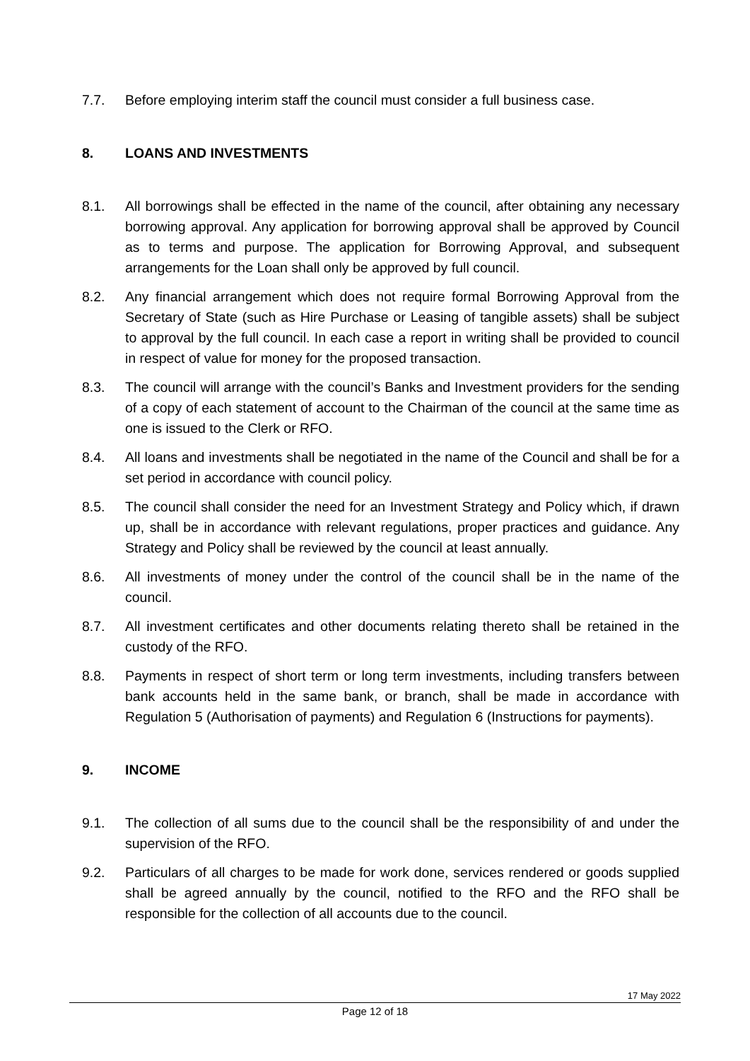7.7. Before employing interim staff the council must consider a full business case.
8. LOANS AND INVESTMENTS
8.1. All borrowings shall be effected in the name of the council, after obtaining any necessary borrowing approval. Any application for borrowing approval shall be approved by Council as to terms and purpose. The application for Borrowing Approval, and subsequent arrangements for the Loan shall only be approved by full council.
8.2. Any financial arrangement which does not require formal Borrowing Approval from the Secretary of State (such as Hire Purchase or Leasing of tangible assets) shall be subject to approval by the full council. In each case a report in writing shall be provided to council in respect of value for money for the proposed transaction.
8.3. The council will arrange with the council’s Banks and Investment providers for the sending of a copy of each statement of account to the Chairman of the council at the same time as one is issued to the Clerk or RFO.
8.4. All loans and investments shall be negotiated in the name of the Council and shall be for a set period in accordance with council policy.
8.5. The council shall consider the need for an Investment Strategy and Policy which, if drawn up, shall be in accordance with relevant regulations, proper practices and guidance. Any Strategy and Policy shall be reviewed by the council at least annually.
8.6. All investments of money under the control of the council shall be in the name of the council.
8.7. All investment certificates and other documents relating thereto shall be retained in the custody of the RFO.
8.8. Payments in respect of short term or long term investments, including transfers between bank accounts held in the same bank, or branch, shall be made in accordance with Regulation 5 (Authorisation of payments) and Regulation 6 (Instructions for payments).
9. INCOME
9.1. The collection of all sums due to the council shall be the responsibility of and under the supervision of the RFO.
9.2. Particulars of all charges to be made for work done, services rendered or goods supplied shall be agreed annually by the council, notified to the RFO and the RFO shall be responsible for the collection of all accounts due to the council.
17 May 2022
Page 12 of 18